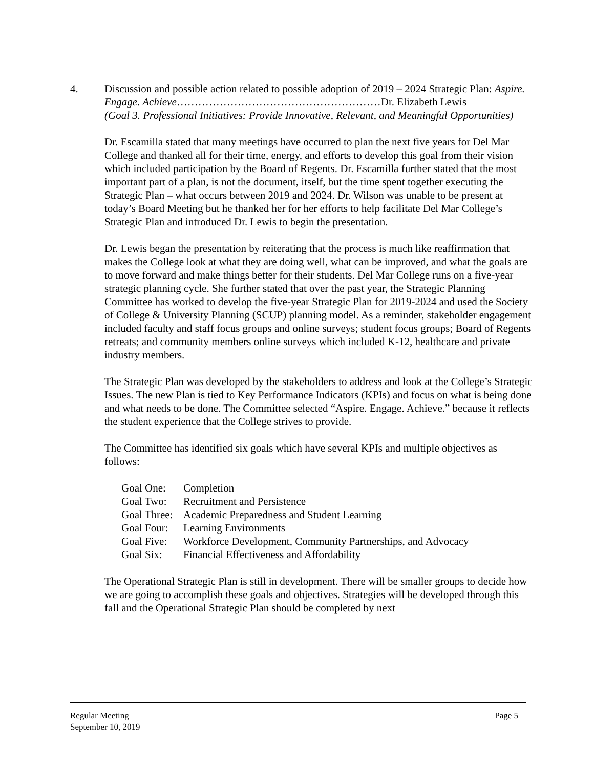4. Discussion and possible action related to possible adoption of 2019 – 2024 Strategic Plan: Aspire. Engage. Achieve…………………………………………………Dr. Elizabeth Lewis
(Goal 3. Professional Initiatives: Provide Innovative, Relevant, and Meaningful Opportunities)
Dr. Escamilla stated that many meetings have occurred to plan the next five years for Del Mar College and thanked all for their time, energy, and efforts to develop this goal from their vision which included participation by the Board of Regents. Dr. Escamilla further stated that the most important part of a plan, is not the document, itself, but the time spent together executing the Strategic Plan – what occurs between 2019 and 2024. Dr. Wilson was unable to be present at today’s Board Meeting but he thanked her for her efforts to help facilitate Del Mar College’s Strategic Plan and introduced Dr. Lewis to begin the presentation.
Dr. Lewis began the presentation by reiterating that the process is much like reaffirmation that makes the College look at what they are doing well, what can be improved, and what the goals are to move forward and make things better for their students. Del Mar College runs on a five-year strategic planning cycle. She further stated that over the past year, the Strategic Planning Committee has worked to develop the five-year Strategic Plan for 2019-2024 and used the Society of College & University Planning (SCUP) planning model. As a reminder, stakeholder engagement included faculty and staff focus groups and online surveys; student focus groups; Board of Regents retreats; and community members online surveys which included K-12, healthcare and private industry members.
The Strategic Plan was developed by the stakeholders to address and look at the College’s Strategic Issues. The new Plan is tied to Key Performance Indicators (KPIs) and focus on what is being done and what needs to be done. The Committee selected “Aspire. Engage. Achieve.” because it reflects the student experience that the College strives to provide.
The Committee has identified six goals which have several KPIs and multiple objectives as follows:
| Goal One: | Completion |
| Goal Two: | Recruitment and Persistence |
| Goal Three: | Academic Preparedness and Student Learning |
| Goal Four: | Learning Environments |
| Goal Five: | Workforce Development, Community Partnerships, and Advocacy |
| Goal Six: | Financial Effectiveness and Affordability |
The Operational Strategic Plan is still in development. There will be smaller groups to decide how we are going to accomplish these goals and objectives. Strategies will be developed through this fall and the Operational Strategic Plan should be completed by next
Regular Meeting
September 10, 2019 Page 5